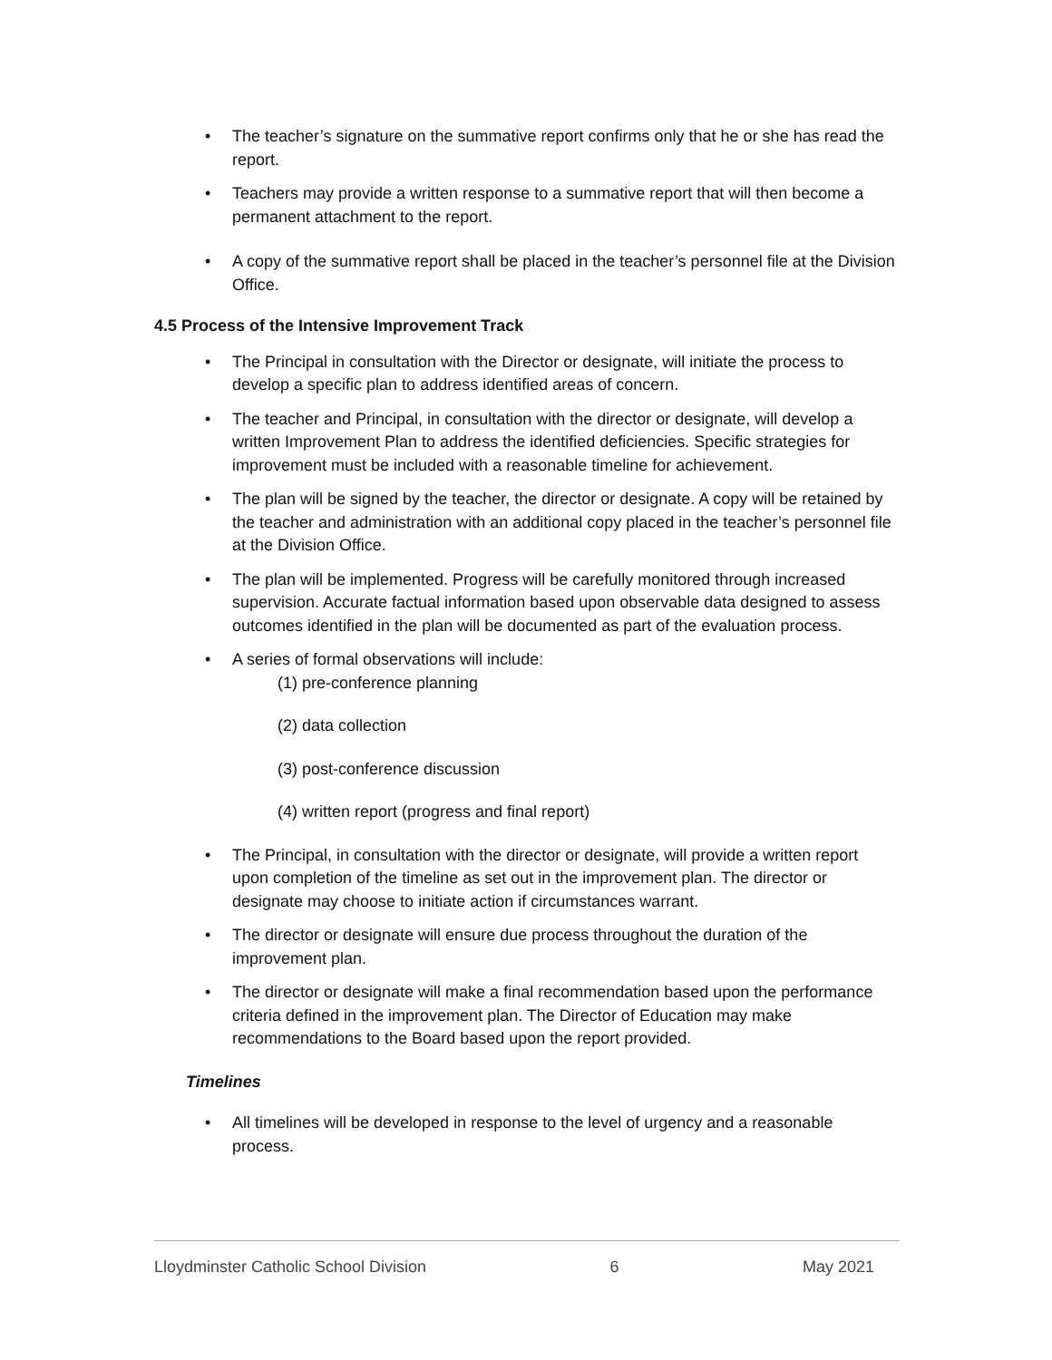• The teacher’s signature on the summative report confirms only that he or she has read the report.
• Teachers may provide a written response to a summative report that will then become a permanent attachment to the report.
• A copy of the summative report shall be placed in the teacher’s personnel file at the Division Office.
4.5 Process of the Intensive Improvement Track
• The Principal in consultation with the Director or designate, will initiate the process to develop a specific plan to address identified areas of concern.
• The teacher and Principal, in consultation with the director or designate, will develop a written Improvement Plan to address the identified deficiencies. Specific strategies for improvement must be included with a reasonable timeline for achievement.
• The plan will be signed by the teacher, the director or designate. A copy will be retained by the teacher and administration with an additional copy placed in the teacher’s personnel file at the Division Office.
• The plan will be implemented. Progress will be carefully monitored through increased supervision. Accurate factual information based upon observable data designed to assess outcomes identified in the plan will be documented as part of the evaluation process.
• A series of formal observations will include:
(1) pre-conference planning
(2) data collection
(3) post-conference discussion
(4) written report (progress and final report)
• The Principal, in consultation with the director or designate, will provide a written report upon completion of the timeline as set out in the improvement plan. The director or designate may choose to initiate action if circumstances warrant.
• The director or designate will ensure due process throughout the duration of the improvement plan.
• The director or designate will make a final recommendation based upon the performance criteria defined in the improvement plan. The Director of Education may make recommendations to the Board based upon the report provided.
Timelines
• All timelines will be developed in response to the level of urgency and a reasonable process.
Lloydminster Catholic School Division 6 May 2021